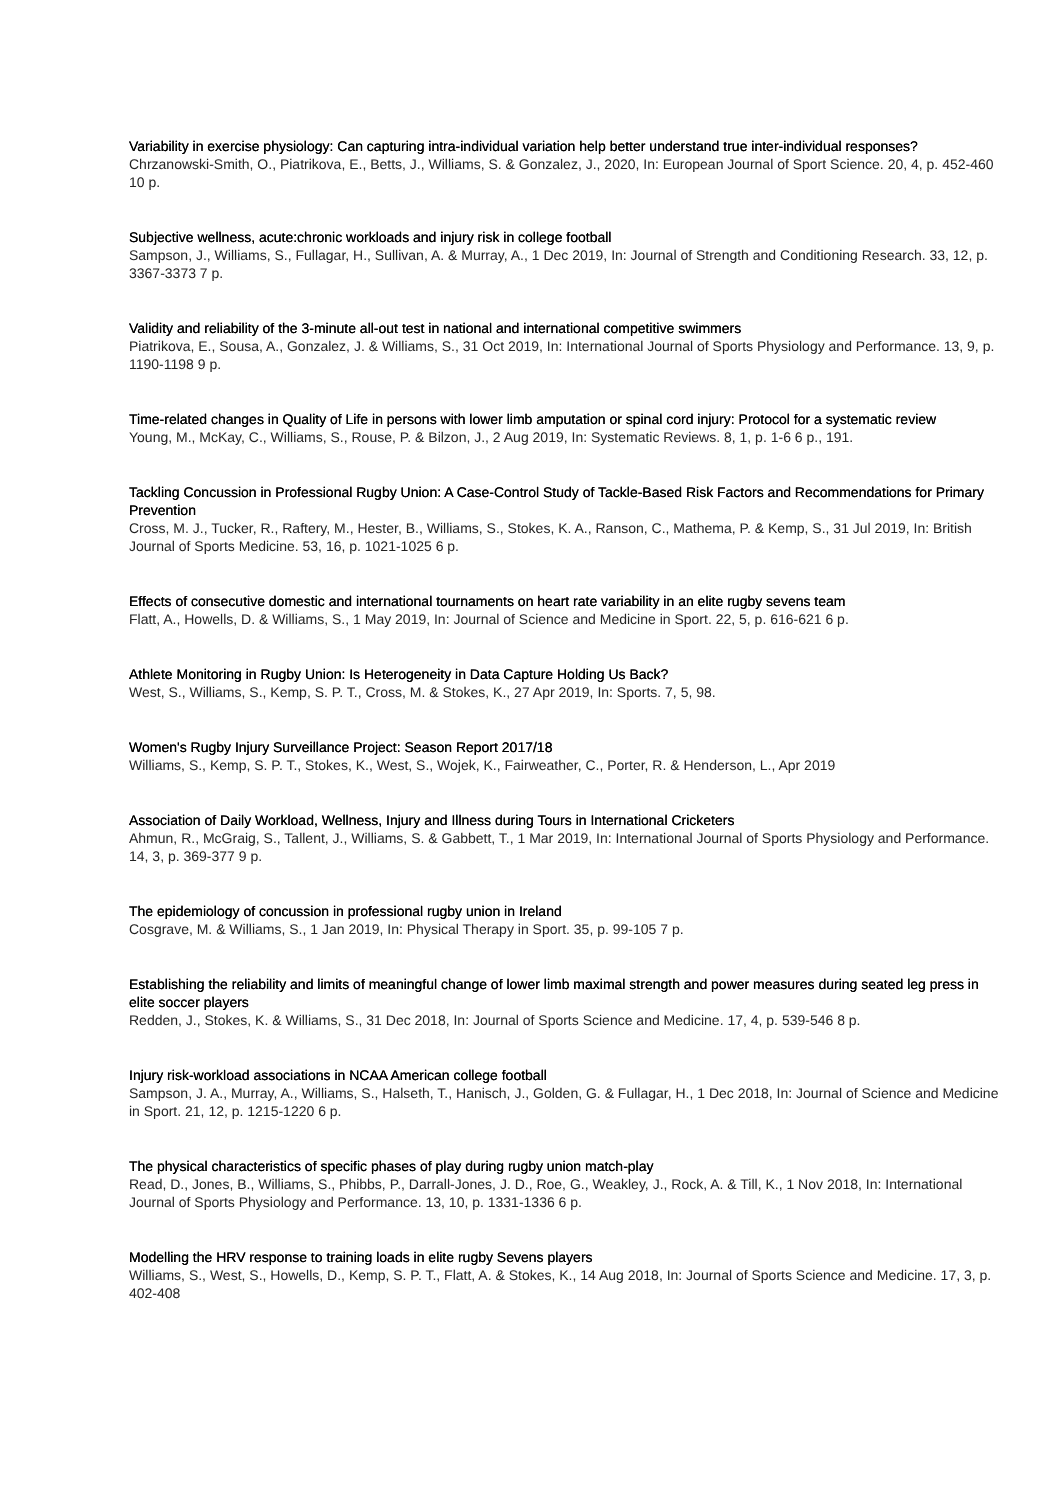Variability in exercise physiology: Can capturing intra-individual variation help better understand true inter-individual responses?
Chrzanowski-Smith, O., Piatrikova, E., Betts, J., Williams, S. & Gonzalez, J., 2020, In: European Journal of Sport Science. 20, 4, p. 452-460 10 p.
Subjective wellness, acute:chronic workloads and injury risk in college football
Sampson, J., Williams, S., Fullagar, H., Sullivan, A. & Murray, A., 1 Dec 2019, In: Journal of Strength and Conditioning Research. 33, 12, p. 3367-3373 7 p.
Validity and reliability of the 3-minute all-out test in national and international competitive swimmers
Piatrikova, E., Sousa, A., Gonzalez, J. & Williams, S., 31 Oct 2019, In: International Journal of Sports Physiology and Performance. 13, 9, p. 1190-1198 9 p.
Time-related changes in Quality of Life in persons with lower limb amputation or spinal cord injury: Protocol for a systematic review
Young, M., McKay, C., Williams, S., Rouse, P. & Bilzon, J., 2 Aug 2019, In: Systematic Reviews. 8, 1, p. 1-6 6 p., 191.
Tackling Concussion in Professional Rugby Union: A Case-Control Study of Tackle-Based Risk Factors and Recommendations for Primary Prevention
Cross, M. J., Tucker, R., Raftery, M., Hester, B., Williams, S., Stokes, K. A., Ranson, C., Mathema, P. & Kemp, S., 31 Jul 2019, In: British Journal of Sports Medicine. 53, 16, p. 1021-1025 6 p.
Effects of consecutive domestic and international tournaments on heart rate variability in an elite rugby sevens team
Flatt, A., Howells, D. & Williams, S., 1 May 2019, In: Journal of Science and Medicine in Sport. 22, 5, p. 616-621 6 p.
Athlete Monitoring in Rugby Union: Is Heterogeneity in Data Capture Holding Us Back?
West, S., Williams, S., Kemp, S. P. T., Cross, M. & Stokes, K., 27 Apr 2019, In: Sports. 7, 5, 98.
Women's Rugby Injury Surveillance Project: Season Report 2017/18
Williams, S., Kemp, S. P. T., Stokes, K., West, S., Wojek, K., Fairweather, C., Porter, R. & Henderson, L., Apr 2019
Association of Daily Workload, Wellness, Injury and Illness during Tours in International Cricketers
Ahmun, R., McGraig, S., Tallent, J., Williams, S. & Gabbett, T., 1 Mar 2019, In: International Journal of Sports Physiology and Performance. 14, 3, p. 369-377 9 p.
The epidemiology of concussion in professional rugby union in Ireland
Cosgrave, M. & Williams, S., 1 Jan 2019, In: Physical Therapy in Sport. 35, p. 99-105 7 p.
Establishing the reliability and limits of meaningful change of lower limb maximal strength and power measures during seated leg press in elite soccer players
Redden, J., Stokes, K. & Williams, S., 31 Dec 2018, In: Journal of Sports Science and Medicine. 17, 4, p. 539-546 8 p.
Injury risk-workload associations in NCAA American college football
Sampson, J. A., Murray, A., Williams, S., Halseth, T., Hanisch, J., Golden, G. & Fullagar, H., 1 Dec 2018, In: Journal of Science and Medicine in Sport. 21, 12, p. 1215-1220 6 p.
The physical characteristics of specific phases of play during rugby union match-play
Read, D., Jones, B., Williams, S., Phibbs, P., Darrall-Jones, J. D., Roe, G., Weakley, J., Rock, A. & Till, K., 1 Nov 2018, In: International Journal of Sports Physiology and Performance. 13, 10, p. 1331-1336 6 p.
Modelling the HRV response to training loads in elite rugby Sevens players
Williams, S., West, S., Howells, D., Kemp, S. P. T., Flatt, A. & Stokes, K., 14 Aug 2018, In: Journal of Sports Science and Medicine. 17, 3, p. 402-408